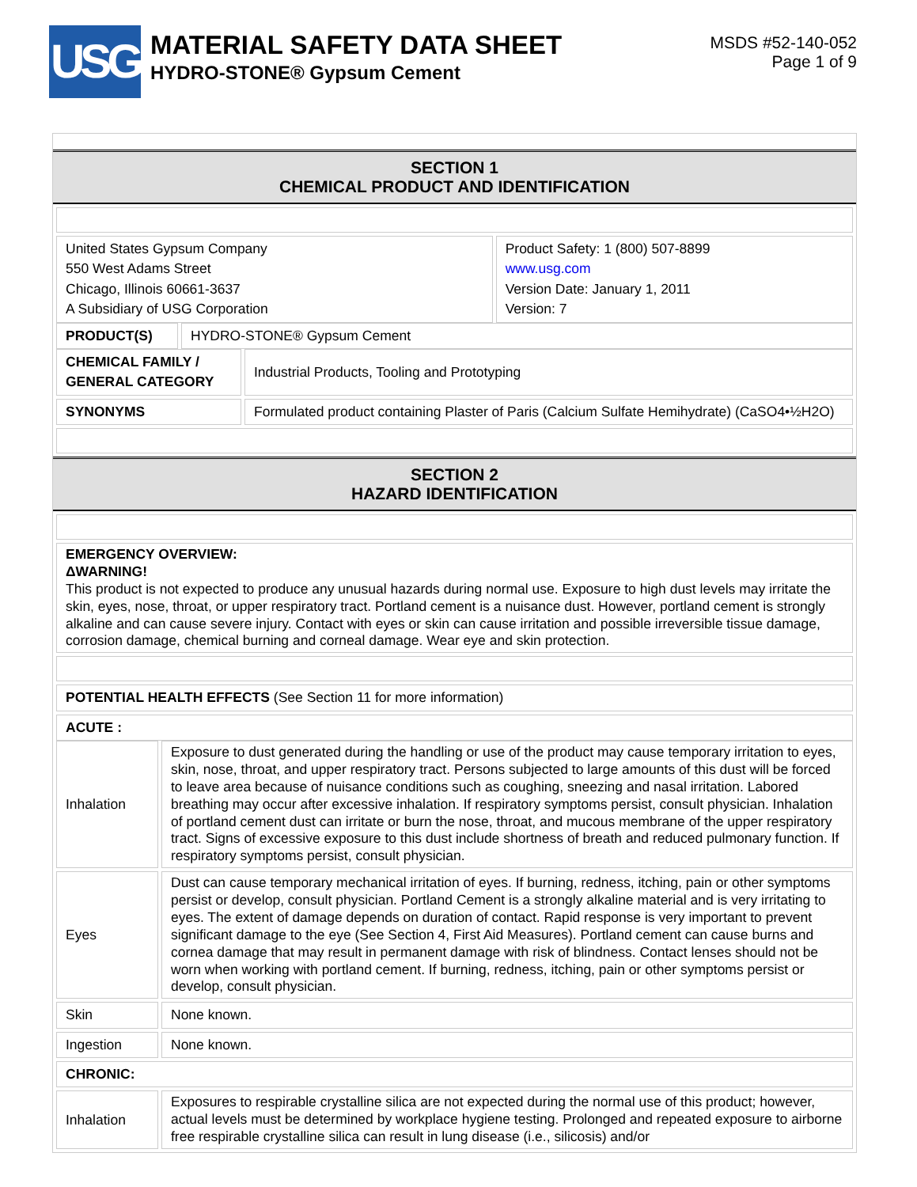USG
MATERIAL SAFETY DATA SHEET
HYDRO-STONE® Gypsum Cement
MSDS #52-140-052
Page 1 of 9
SECTION 1
CHEMICAL PRODUCT AND IDENTIFICATION
| United States Gypsum Company 550 West Adams Street Chicago, Illinois 60661-3637 A Subsidiary of USG Corporation | Product Safety: 1 (800) 507-8899 www.usg.com Version Date: January 1, 2011 Version: 7 |
| PRODUCT(S) | HYDRO-STONE® Gypsum Cement |
| CHEMICAL FAMILY / GENERAL CATEGORY | Industrial Products, Tooling and Prototyping |
| SYNONYMS | Formulated product containing Plaster of Paris (Calcium Sulfate Hemihydrate) (CaSO4•½H2O) |
SECTION 2
HAZARD IDENTIFICATION
| EMERGENCY OVERVIEW: ΔWARNING! This product is not expected to produce any unusual hazards during normal use. Exposure to high dust levels may irritate the skin, eyes, nose, throat, or upper respiratory tract. Portland cement is a nuisance dust. However, portland cement is strongly alkaline and can cause severe injury. Contact with eyes or skin can cause irritation and possible irreversible tissue damage, corrosion damage, chemical burning and corneal damage. Wear eye and skin protection. |
| POTENTIAL HEALTH EFFECTS (See Section 11 for more information) |
| ACUTE : |
| Inhalation | Exposure to dust generated during the handling or use of the product may cause temporary irritation to eyes, skin, nose, throat, and upper respiratory tract. Persons subjected to large amounts of this dust will be forced to leave area because of nuisance conditions such as coughing, sneezing and nasal irritation. Labored breathing may occur after excessive inhalation. If respiratory symptoms persist, consult physician. Inhalation of portland cement dust can irritate or burn the nose, throat, and mucous membrane of the upper respiratory tract. Signs of excessive exposure to this dust include shortness of breath and reduced pulmonary function. If respiratory symptoms persist, consult physician. |
| Eyes | Dust can cause temporary mechanical irritation of eyes. If burning, redness, itching, pain or other symptoms persist or develop, consult physician. Portland Cement is a strongly alkaline material and is very irritating to eyes. The extent of damage depends on duration of contact. Rapid response is very important to prevent significant damage to the eye (See Section 4, First Aid Measures). Portland cement can cause burns and cornea damage that may result in permanent damage with risk of blindness. Contact lenses should not be worn when working with portland cement. If burning, redness, itching, pain or other symptoms persist or develop, consult physician. |
| Skin | None known. |
| Ingestion | None known. |
| CHRONIC: | |
| Inhalation | Exposures to respirable crystalline silica are not expected during the normal use of this product; however, actual levels must be determined by workplace hygiene testing. Prolonged and repeated exposure to airborne free respirable crystalline silica can result in lung disease (i.e., silicosis) and/or |